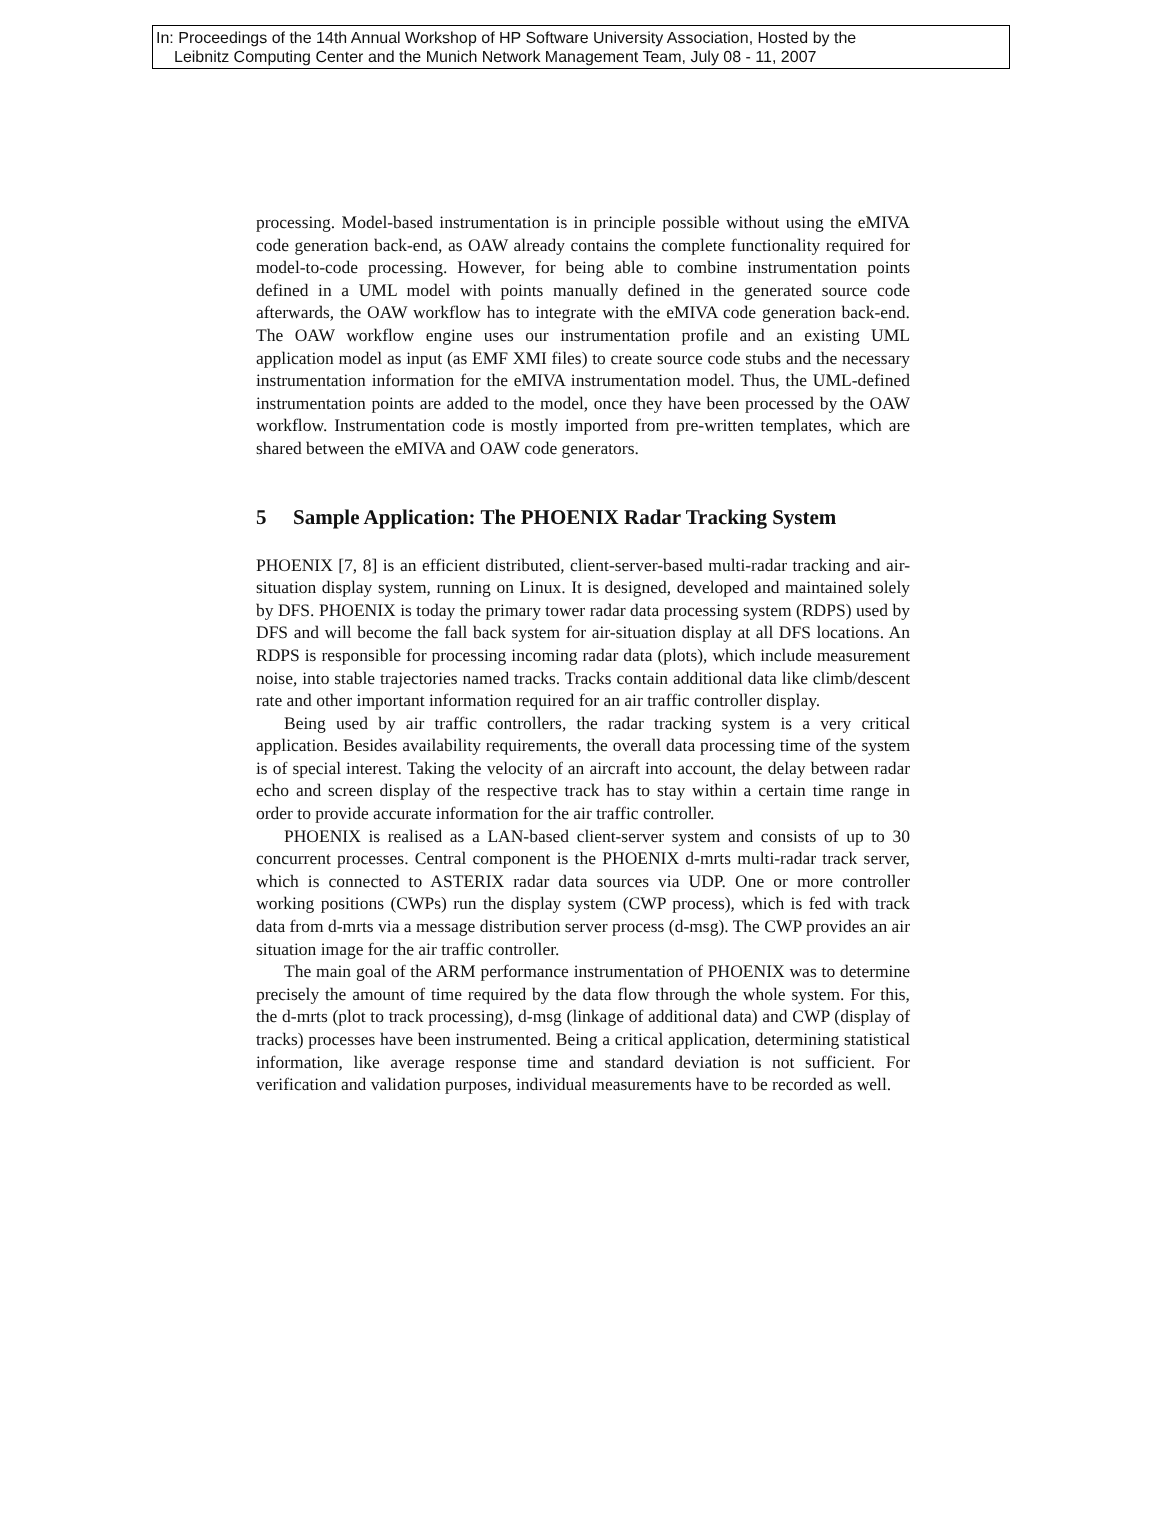In: Proceedings of the 14th Annual Workshop of HP Software University Association, Hosted by the
Leibnitz Computing Center and the Munich Network Management Team, July 08 - 11, 2007
processing. Model-based instrumentation is in principle possible without using the eMIVA code generation back-end, as OAW already contains the complete functionality required for model-to-code processing. However, for being able to combine instrumentation points defined in a UML model with points manually defined in the generated source code afterwards, the OAW workflow has to integrate with the eMIVA code generation back-end. The OAW workflow engine uses our instrumentation profile and an existing UML application model as input (as EMF XMI files) to create source code stubs and the necessary instrumentation information for the eMIVA instrumentation model. Thus, the UML-defined instrumentation points are added to the model, once they have been processed by the OAW workflow. Instrumentation code is mostly imported from pre-written templates, which are shared between the eMIVA and OAW code generators.
5 Sample Application: The PHOENIX Radar Tracking System
PHOENIX [7, 8] is an efficient distributed, client-server-based multi-radar tracking and air-situation display system, running on Linux. It is designed, developed and maintained solely by DFS. PHOENIX is today the primary tower radar data processing system (RDPS) used by DFS and will become the fall back system for air-situation display at all DFS locations. An RDPS is responsible for processing incoming radar data (plots), which include measurement noise, into stable trajectories named tracks. Tracks contain additional data like climb/descent rate and other important information required for an air traffic controller display.
Being used by air traffic controllers, the radar tracking system is a very critical application. Besides availability requirements, the overall data processing time of the system is of special interest. Taking the velocity of an aircraft into account, the delay between radar echo and screen display of the respective track has to stay within a certain time range in order to provide accurate information for the air traffic controller.
PHOENIX is realised as a LAN-based client-server system and consists of up to 30 concurrent processes. Central component is the PHOENIX d-mrts multi-radar track server, which is connected to ASTERIX radar data sources via UDP. One or more controller working positions (CWPs) run the display system (CWP process), which is fed with track data from d-mrts via a message distribution server process (d-msg). The CWP provides an air situation image for the air traffic controller.
The main goal of the ARM performance instrumentation of PHOENIX was to determine precisely the amount of time required by the data flow through the whole system. For this, the d-mrts (plot to track processing), d-msg (linkage of additional data) and CWP (display of tracks) processes have been instrumented. Being a critical application, determining statistical information, like average response time and standard deviation is not sufficient. For verification and validation purposes, individual measurements have to be recorded as well.